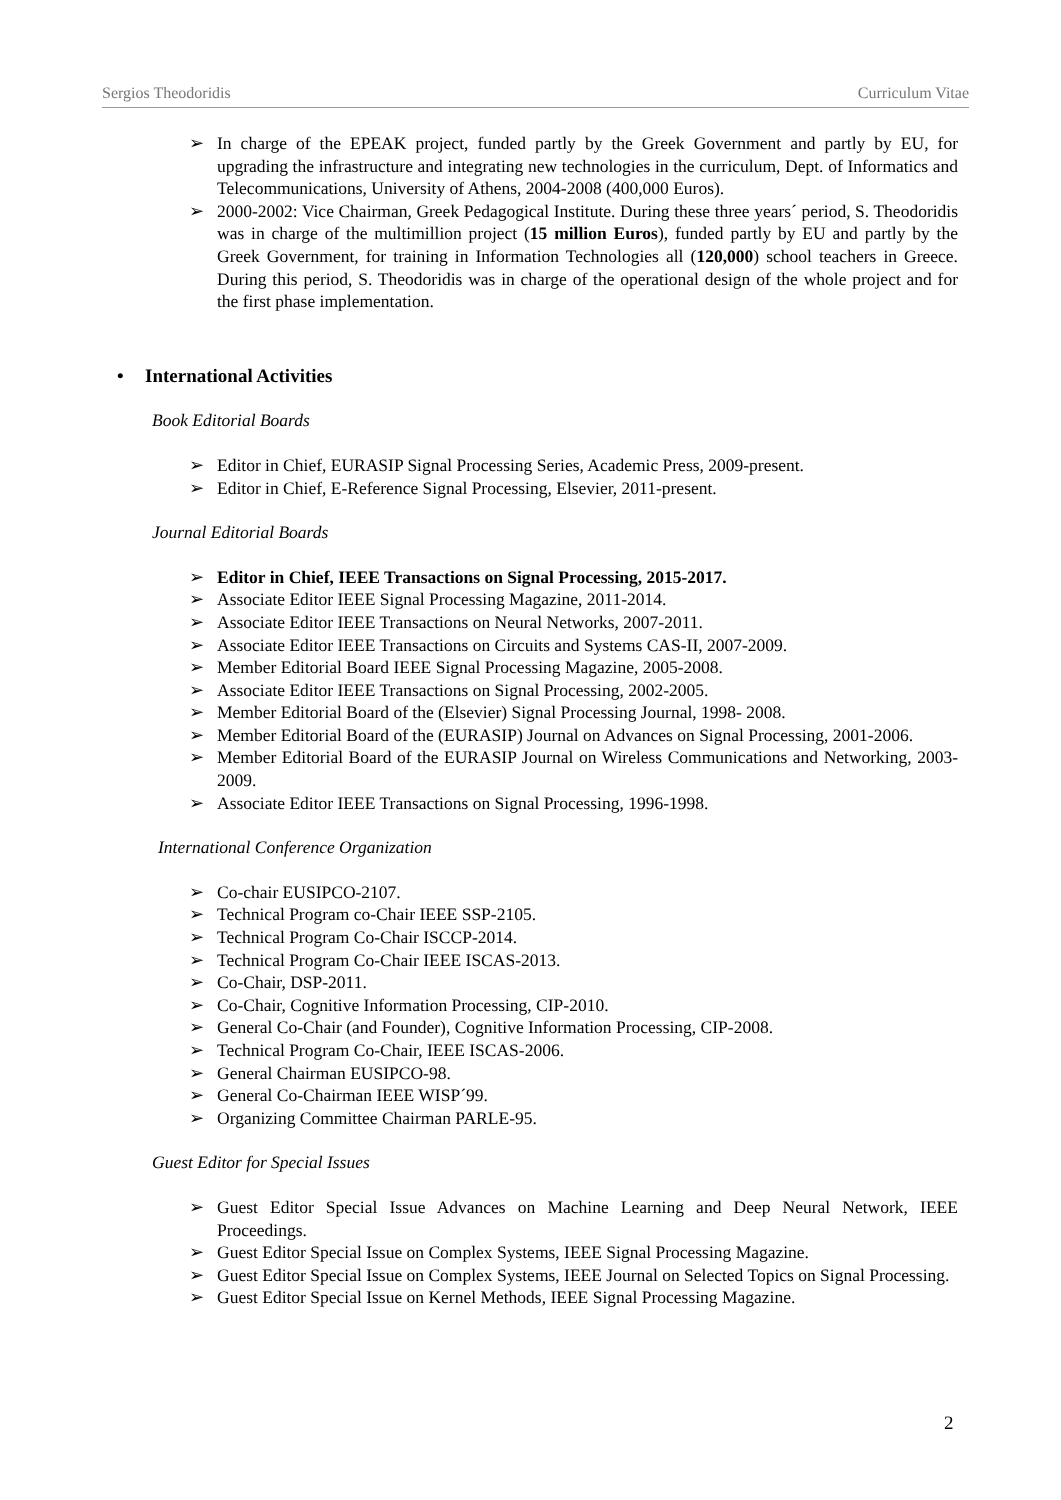Sergios Theodoridis Curriculum Vitae
➢ In charge of the EPEAK project, funded partly by the Greek Government and partly by EU, for upgrading the infrastructure and integrating new technologies in the curriculum, Dept. of Informatics and Telecommunications, University of Athens, 2004-2008 (400,000 Euros).
➢ 2000-2002: Vice Chairman, Greek Pedagogical Institute. During these three years´ period, S. Theodoridis was in charge of the multimillion project (15 million Euros), funded partly by EU and partly by the Greek Government, for training in Information Technologies all (120,000) school teachers in Greece. During this period, S. Theodoridis was in charge of the operational design of the whole project and for the first phase implementation.
• International Activities
Book Editorial Boards
➢ Editor in Chief, EURASIP Signal Processing Series, Academic Press, 2009-present.
➢ Editor in Chief, E-Reference Signal Processing, Elsevier, 2011-present.
Journal Editorial Boards
➢ Editor in Chief, IEEE Transactions on Signal Processing, 2015-2017.
➢ Associate Editor IEEE Signal Processing Magazine, 2011-2014.
➢ Associate Editor IEEE Transactions on Neural Networks, 2007-2011.
➢ Associate Editor IEEE Transactions on Circuits and Systems CAS-II, 2007-2009.
➢ Member Editorial Board IEEE Signal Processing Magazine, 2005-2008.
➢ Associate Editor IEEE Transactions on Signal Processing, 2002-2005.
➢ Member Editorial Board of the (Elsevier) Signal Processing Journal, 1998- 2008.
➢ Member Editorial Board of the (EURASIP) Journal on Advances on Signal Processing, 2001-2006.
➢ Member Editorial Board of the EURASIP Journal on Wireless Communications and Networking, 2003-2009.
➢ Associate Editor IEEE Transactions on Signal Processing, 1996-1998.
International Conference Organization
➢ Co-chair EUSIPCO-2107.
➢ Technical Program co-Chair IEEE SSP-2105.
➢ Technical Program Co-Chair ISCCP-2014.
➢ Technical Program Co-Chair IEEE ISCAS-2013.
➢ Co-Chair, DSP-2011.
➢ Co-Chair, Cognitive Information Processing, CIP-2010.
➢ General Co-Chair (and Founder), Cognitive Information Processing, CIP-2008.
➢ Technical Program Co-Chair, IEEE ISCAS-2006.
➢ General Chairman EUSIPCO-98.
➢ General Co-Chairman IEEE WISP´99.
➢ Organizing Committee Chairman PARLE-95.
Guest Editor for Special Issues
➢ Guest Editor Special Issue Advances on Machine Learning and Deep Neural Network, IEEE Proceedings.
➢ Guest Editor Special Issue on Complex Systems, IEEE Signal Processing Magazine.
➢ Guest Editor Special Issue on Complex Systems, IEEE Journal on Selected Topics on Signal Processing.
➢ Guest Editor Special Issue on Kernel Methods, IEEE Signal Processing Magazine.
2